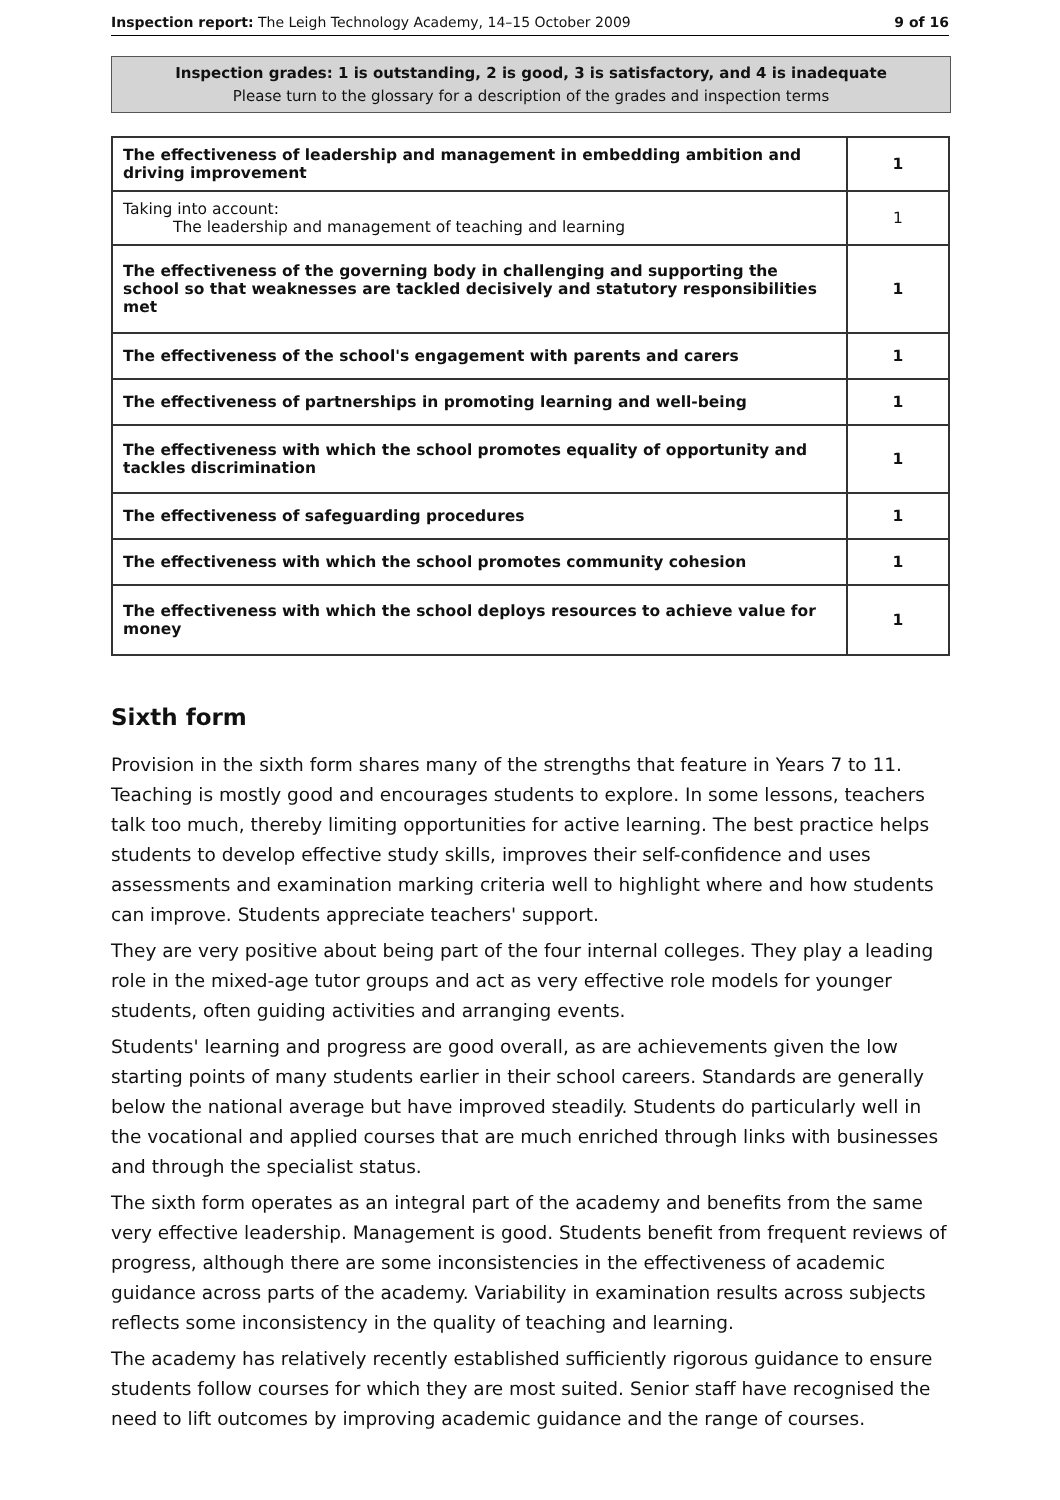Inspection report: The Leigh Technology Academy, 14–15 October 2009 9 of 16
Inspection grades: 1 is outstanding, 2 is good, 3 is satisfactory, and 4 is inadequate
Please turn to the glossary for a description of the grades and inspection terms
| The effectiveness of leadership and management in embedding ambition and driving improvement | 1 |
| Taking into account: The leadership and management of teaching and learning | 1 |
| The effectiveness of the governing body in challenging and supporting the school so that weaknesses are tackled decisively and statutory responsibilities met | 1 |
| The effectiveness of the school's engagement with parents and carers | 1 |
| The effectiveness of partnerships in promoting learning and well-being | 1 |
| The effectiveness with which the school promotes equality of opportunity and tackles discrimination | 1 |
| The effectiveness of safeguarding procedures | 1 |
| The effectiveness with which the school promotes community cohesion | 1 |
| The effectiveness with which the school deploys resources to achieve value for money | 1 |
Sixth form
Provision in the sixth form shares many of the strengths that feature in Years 7 to 11. Teaching is mostly good and encourages students to explore. In some lessons, teachers talk too much, thereby limiting opportunities for active learning. The best practice helps students to develop effective study skills, improves their self-confidence and uses assessments and examination marking criteria well to highlight where and how students can improve. Students appreciate teachers' support.
They are very positive about being part of the four internal colleges. They play a leading role in the mixed-age tutor groups and act as very effective role models for younger students, often guiding activities and arranging events.
Students' learning and progress are good overall, as are achievements given the low starting points of many students earlier in their school careers. Standards are generally below the national average but have improved steadily. Students do particularly well in the vocational and applied courses that are much enriched through links with businesses and through the specialist status.
The sixth form operates as an integral part of the academy and benefits from the same very effective leadership. Management is good. Students benefit from frequent reviews of progress, although there are some inconsistencies in the effectiveness of academic guidance across parts of the academy. Variability in examination results across subjects reflects some inconsistency in the quality of teaching and learning.
The academy has relatively recently established sufficiently rigorous guidance to ensure students follow courses for which they are most suited. Senior staff have recognised the need to lift outcomes by improving academic guidance and the range of courses.